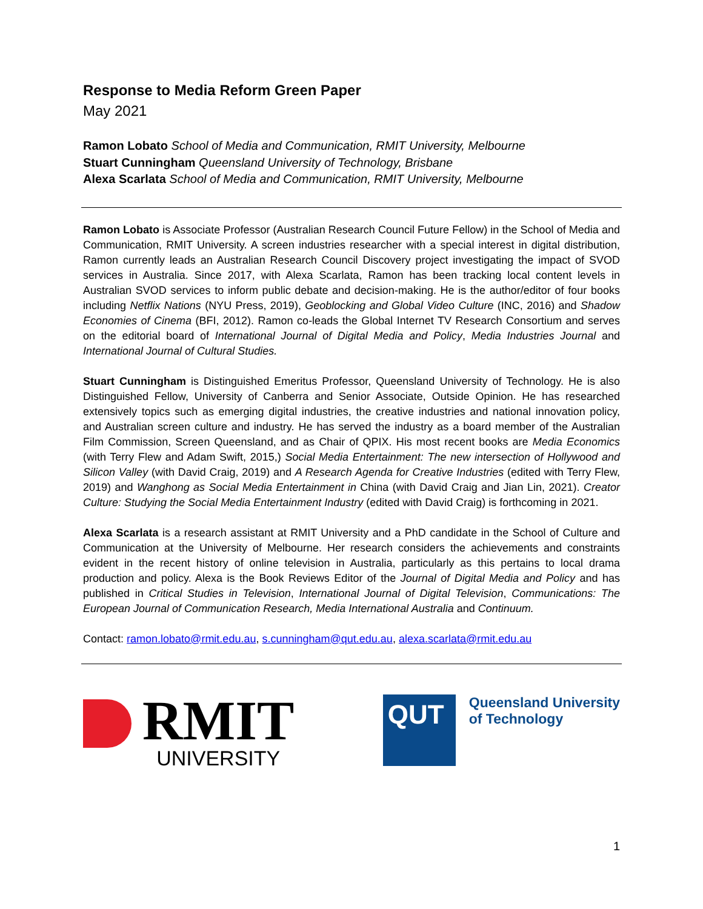Response to Media Reform Green Paper
May 2021
Ramon Lobato School of Media and Communication, RMIT University, Melbourne
Stuart Cunningham Queensland University of Technology, Brisbane
Alexa Scarlata School of Media and Communication, RMIT University, Melbourne
Ramon Lobato is Associate Professor (Australian Research Council Future Fellow) in the School of Media and Communication, RMIT University. A screen industries researcher with a special interest in digital distribution, Ramon currently leads an Australian Research Council Discovery project investigating the impact of SVOD services in Australia. Since 2017, with Alexa Scarlata, Ramon has been tracking local content levels in Australian SVOD services to inform public debate and decision-making. He is the author/editor of four books including Netflix Nations (NYU Press, 2019), Geoblocking and Global Video Culture (INC, 2016) and Shadow Economies of Cinema (BFI, 2012). Ramon co-leads the Global Internet TV Research Consortium and serves on the editorial board of International Journal of Digital Media and Policy, Media Industries Journal and International Journal of Cultural Studies.
Stuart Cunningham is Distinguished Emeritus Professor, Queensland University of Technology. He is also Distinguished Fellow, University of Canberra and Senior Associate, Outside Opinion. He has researched extensively topics such as emerging digital industries, the creative industries and national innovation policy, and Australian screen culture and industry. He has served the industry as a board member of the Australian Film Commission, Screen Queensland, and as Chair of QPIX. His most recent books are Media Economics (with Terry Flew and Adam Swift, 2015,) Social Media Entertainment: The new intersection of Hollywood and Silicon Valley (with David Craig, 2019) and A Research Agenda for Creative Industries (edited with Terry Flew, 2019) and Wanghong as Social Media Entertainment in China (with David Craig and Jian Lin, 2021). Creator Culture: Studying the Social Media Entertainment Industry (edited with David Craig) is forthcoming in 2021.
Alexa Scarlata is a research assistant at RMIT University and a PhD candidate in the School of Culture and Communication at the University of Melbourne. Her research considers the achievements and constraints evident in the recent history of online television in Australia, particularly as this pertains to local drama production and policy. Alexa is the Book Reviews Editor of the Journal of Digital Media and Policy and has published in Critical Studies in Television, International Journal of Digital Television, Communications: The European Journal of Communication Research, Media International Australia and Continuum.
Contact: ramon.lobato@rmit.edu.au, s.cunningham@qut.edu.au, alexa.scarlata@rmit.edu.au
RMIT
UNIVERSITY
QUT
Queensland University
of Technology
1